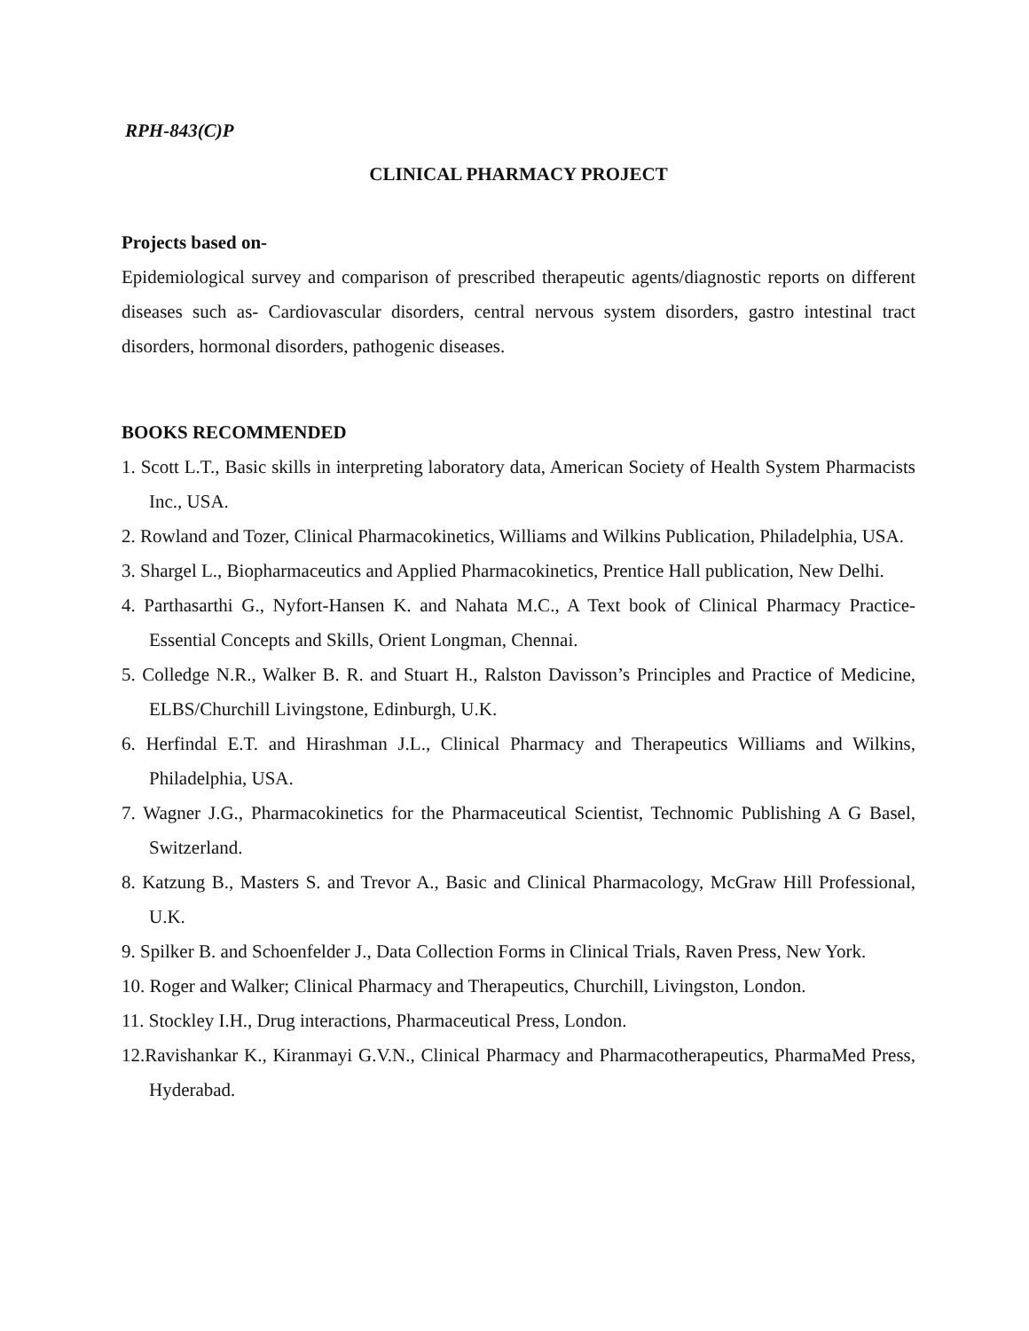RPH-843(C)P
CLINICAL PHARMACY PROJECT
Projects based on-
Epidemiological survey and comparison of prescribed therapeutic agents/diagnostic reports on different diseases such as- Cardiovascular disorders, central nervous system disorders, gastro intestinal tract disorders, hormonal disorders, pathogenic diseases.
BOOKS RECOMMENDED
1. Scott L.T., Basic skills in interpreting laboratory data, American Society of Health System Pharmacists Inc., USA.
2. Rowland and Tozer, Clinical Pharmacokinetics, Williams and Wilkins Publication, Philadelphia, USA.
3. Shargel L., Biopharmaceutics and Applied Pharmacokinetics, Prentice Hall publication, New Delhi.
4. Parthasarthi G., Nyfort-Hansen K. and Nahata M.C., A Text book of Clinical Pharmacy Practice-Essential Concepts and Skills, Orient Longman, Chennai.
5. Colledge N.R., Walker B. R. and Stuart H., Ralston Davisson’s Principles and Practice of Medicine, ELBS/Churchill Livingstone, Edinburgh, U.K.
6. Herfindal E.T. and Hirashman J.L., Clinical Pharmacy and Therapeutics Williams and Wilkins, Philadelphia, USA.
7. Wagner J.G., Pharmacokinetics for the Pharmaceutical Scientist, Technomic Publishing A G Basel, Switzerland.
8. Katzung B., Masters S. and Trevor A., Basic and Clinical Pharmacology, McGraw Hill Professional, U.K.
9. Spilker B. and Schoenfelder J., Data Collection Forms in Clinical Trials, Raven Press, New York.
10. Roger and Walker; Clinical Pharmacy and Therapeutics, Churchill, Livingston, London.
11. Stockley I.H., Drug interactions, Pharmaceutical Press, London.
12.Ravishankar K., Kiranmayi G.V.N., Clinical Pharmacy and Pharmacotherapeutics, PharmaMed Press, Hyderabad.